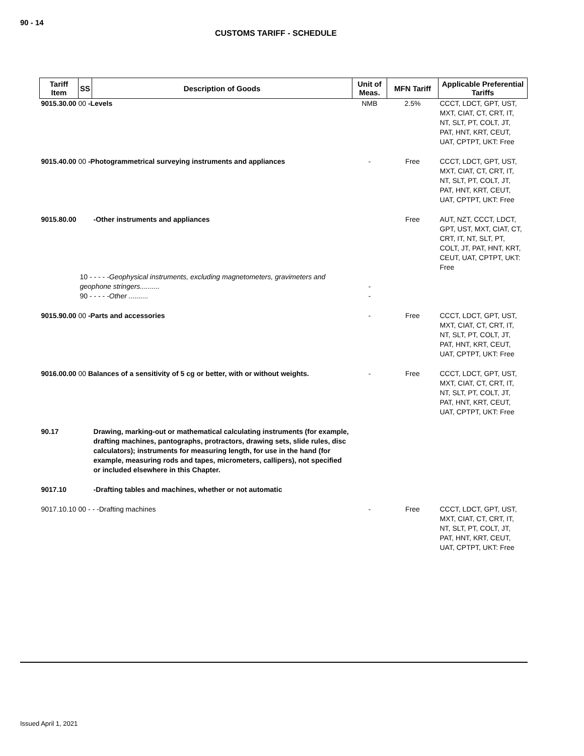90 - 14
CUSTOMS TARIFF - SCHEDULE
| Tariff Item | SS | Description of Goods | Unit of Meas. | MFN Tariff | Applicable Preferential Tariffs |
| --- | --- | --- | --- | --- | --- |
| 9015.30.00 00 -Levels | | | NMB | 2.5% | CCCT, LDCT, GPT, UST, MXT, CIAT, CT, CRT, IT, NT, SLT, PT, COLT, JT, PAT, HNT, KRT, CEUT, UAT, CPTPT, UKT: Free |
| 9015.40.00 00 -Photogrammetrical surveying instruments and appliances | | | - | Free | CCCT, LDCT, GPT, UST, MXT, CIAT, CT, CRT, IT, NT, SLT, PT, COLT, JT, PAT, HNT, KRT, CEUT, UAT, CPTPT, UKT: Free |
| 9015.80.00 | | -Other instruments and appliances | | Free | AUT, NZT, CCCT, LDCT, GPT, UST, MXT, CIAT, CT, CRT, IT, NT, SLT, PT, COLT, JT, PAT, HNT, KRT, CEUT, UAT, CPTPT, UKT: Free |
| | 10 - - - - - Geophysical instruments, excluding magnetometers, gravimeters and geophone stringers.......... | | - | | |
| | 90 - - - - - Other .......... | | - | | |
| 9015.90.00 00 -Parts and accessories | | | - | Free | CCCT, LDCT, GPT, UST, MXT, CIAT, CT, CRT, IT, NT, SLT, PT, COLT, JT, PAT, HNT, KRT, CEUT, UAT, CPTPT, UKT: Free |
| 9016.00.00 00 Balances of a sensitivity of 5 cg or better, with or without weights. | | | - | Free | CCCT, LDCT, GPT, UST, MXT, CIAT, CT, CRT, IT, NT, SLT, PT, COLT, JT, PAT, HNT, KRT, CEUT, UAT, CPTPT, UKT: Free |
| 90.17 | | Drawing, marking-out or mathematical calculating instruments (for example, drafting machines, pantographs, protractors, drawing sets, slide rules, disc calculators); instruments for measuring length, for use in the hand (for example, measuring rods and tapes, micrometers, callipers), not specified or included elsewhere in this Chapter. | | | |
| 9017.10 | | -Drafting tables and machines, whether or not automatic | | | |
| 9017.10.10 00 - - -Drafting machines | | | - | Free | CCCT, LDCT, GPT, UST, MXT, CIAT, CT, CRT, IT, NT, SLT, PT, COLT, JT, PAT, HNT, KRT, CEUT, UAT, CPTPT, UKT: Free |
Issued April 1, 2021